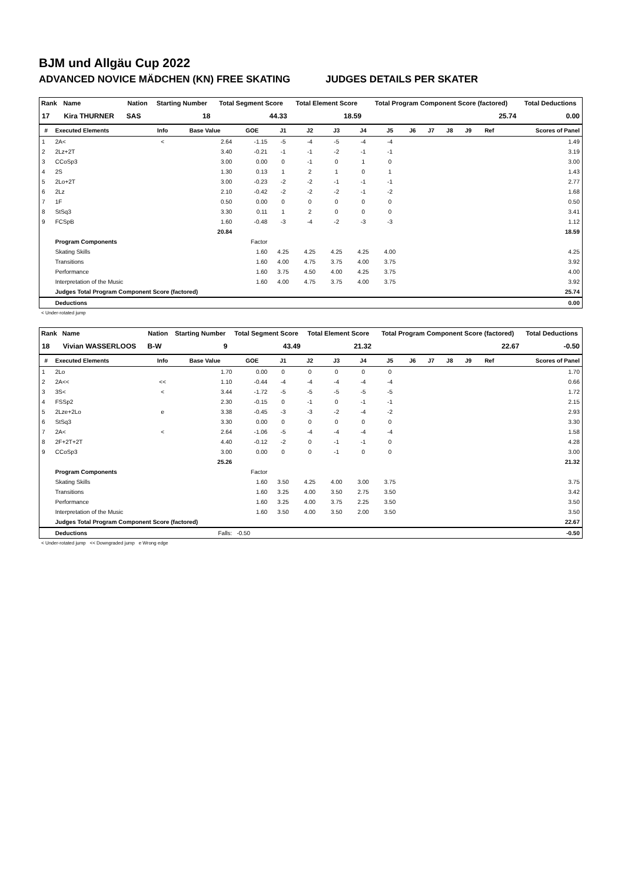BJM und Allgäu Cup 2022
ADVANCED NOVICE MÄDCHEN (KN) FREE SKATING JUDGES DETAILS PER SKATER
| Rank | Name | Nation | Starting Number | Total Segment Score | Total Element Score | Total Program Component Score (factored) | Total Deductions |
| --- | --- | --- | --- | --- | --- | --- | --- |
| 17 | Kira THURNER | SAS | 18 | 44.33 | 18.59 | 25.74 | 0.00 |
| # | Executed Elements | Info | Base Value | GOE | J1 | J2 | J3 | J4 | J5 | J6 | J7 | J8 | J9 | Ref | Scores of Panel |
| --- | --- | --- | --- | --- | --- | --- | --- | --- | --- | --- | --- | --- | --- | --- | --- |
| 1 | 2A< | < | 2.64 | -1.15 | -5 | -4 | -5 | -4 | -4 | | | | | | 1.49 |
| 2 | 2Lz+2T | | 3.40 | -0.21 | -1 | -1 | -2 | -1 | -1 | | | | | | 3.19 |
| 3 | CCoSp3 | | 3.00 | 0.00 | 0 | -1 | 0 | 1 | 0 | | | | | | 3.00 |
| 4 | 2S | | 1.30 | 0.13 | 1 | 2 | 1 | 0 | 1 | | | | | | 1.43 |
| 5 | 2Lo+2T | | 3.00 | -0.23 | -2 | -2 | -1 | -1 | -1 | | | | | | 2.77 |
| 6 | 2Lz | | 2.10 | -0.42 | -2 | -2 | -2 | -1 | -2 | | | | | | 1.68 |
| 7 | 1F | | 0.50 | 0.00 | 0 | 0 | 0 | 0 | 0 | | | | | | 0.50 |
| 8 | StSq3 | | 3.30 | 0.11 | 1 | 2 | 0 | 0 | 0 | | | | | | 3.41 |
| 9 | FCSpB | | 1.60 | -0.48 | -3 | -4 | -2 | -3 | -3 | | | | | | 1.12 |
| | | | 20.84 | | | | | | | | | | | | 18.59 |
| | Program Components | | | Factor | | | | | | | | | | | |
| | Skating Skills | | | 1.60 | 4.25 | 4.25 | 4.25 | 4.25 | 4.00 | | | | | | 4.25 |
| | Transitions | | | 1.60 | 4.00 | 4.75 | 3.75 | 4.00 | 3.75 | | | | | | 3.92 |
| | Performance | | | 1.60 | 3.75 | 4.50 | 4.00 | 4.25 | 3.75 | | | | | | 4.00 |
| | Interpretation of the Music | | | 1.60 | 4.00 | 4.75 | 3.75 | 4.00 | 3.75 | | | | | | 3.92 |
| | Judges Total Program Component Score (factored) | | | | | | | | | | | | | | 25.74 |
| | Deductions | | | | | | | | | | | | | | 0.00 |
< Under-rotated jump
| Rank | Name | Nation | Starting Number | Total Segment Score | Total Element Score | Total Program Component Score (factored) | Total Deductions |
| --- | --- | --- | --- | --- | --- | --- | --- |
| 18 | Vivian WASSERLOOS | B-W | 9 | 43.49 | 21.32 | 22.67 | -0.50 |
| # | Executed Elements | Info | Base Value | GOE | J1 | J2 | J3 | J4 | J5 | J6 | J7 | J8 | J9 | Ref | Scores of Panel |
| --- | --- | --- | --- | --- | --- | --- | --- | --- | --- | --- | --- | --- | --- | --- | --- |
| 1 | 2Lo | | 1.70 | 0.00 | 0 | 0 | 0 | 0 | 0 | | | | | | 1.70 |
| 2 | 2A<< | << | 1.10 | -0.44 | -4 | -4 | -4 | -4 | -4 | | | | | | 0.66 |
| 3 | 3S< | < | 3.44 | -1.72 | -5 | -5 | -5 | -5 | -5 | | | | | | 1.72 |
| 4 | FSSp2 | | 2.30 | -0.15 | 0 | -1 | 0 | -1 | -1 | | | | | | 2.15 |
| 5 | 2Lze+2Lo | e | 3.38 | -0.45 | -3 | -3 | -2 | -4 | -2 | | | | | | 2.93 |
| 6 | StSq3 | | 3.30 | 0.00 | 0 | 0 | 0 | 0 | 0 | | | | | | 3.30 |
| 7 | 2A< | < | 2.64 | -1.06 | -5 | -4 | -4 | -4 | -4 | | | | | | 1.58 |
| 8 | 2F+2T+2T | | 4.40 | -0.12 | -2 | 0 | -1 | -1 | 0 | | | | | | 4.28 |
| 9 | CCoSp3 | | 3.00 | 0.00 | 0 | 0 | -1 | 0 | 0 | | | | | | 3.00 |
| | | | 25.26 | | | | | | | | | | | | 21.32 |
| | Program Components | | | Factor | | | | | | | | | | | |
| | Skating Skills | | | 1.60 | 3.50 | 4.25 | 4.00 | 3.00 | 3.75 | | | | | | 3.75 |
| | Transitions | | | 1.60 | 3.25 | 4.00 | 3.50 | 2.75 | 3.50 | | | | | | 3.42 |
| | Performance | | | 1.60 | 3.25 | 4.00 | 3.75 | 2.25 | 3.50 | | | | | | 3.50 |
| | Interpretation of the Music | | | 1.60 | 3.50 | 4.00 | 3.50 | 2.00 | 3.50 | | | | | | 3.50 |
| | Judges Total Program Component Score (factored) | | | | | | | | | | | | | | 22.67 |
| | Deductions | | Falls: | -0.50 | | | | | | | | | | | -0.50 |
< Under-rotated jump << Downgraded jump e Wrong edge